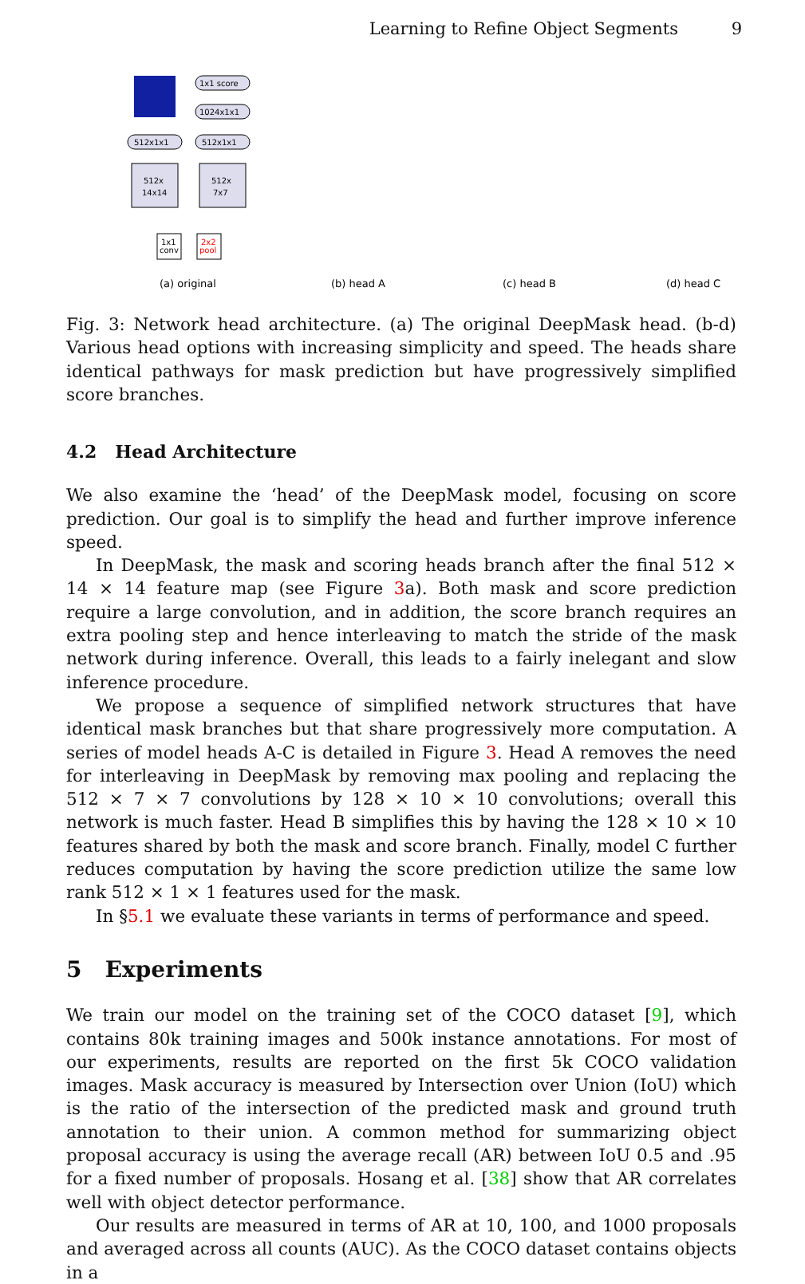Learning to Refine Object Segments 9
1x1 score
1024x1x1
512x1x1
512x1x1
512x
14x14
512x
7x7
1x1
conv
2x2
pool
(a) original
(b) head A
(c) head B
(d) head C
Fig. 3: Network head architecture. (a) The original DeepMask head. (b-d) Various head options with increasing simplicity and speed. The heads share identical pathways for mask prediction but have progressively simplified score branches.
4.2 Head Architecture
We also examine the ‘head’ of the DeepMask model, focusing on score prediction. Our goal is to simplify the head and further improve inference speed.
In DeepMask, the mask and scoring heads branch after the final 512 × 14 × 14 feature map (see Figure 3a). Both mask and score prediction require a large convolution, and in addition, the score branch requires an extra pooling step and hence interleaving to match the stride of the mask network during inference. Overall, this leads to a fairly inelegant and slow inference procedure.
We propose a sequence of simplified network structures that have identical mask branches but that share progressively more computation. A series of model heads A-C is detailed in Figure 3. Head A removes the need for interleaving in DeepMask by removing max pooling and replacing the 512 × 7 × 7 convolutions by 128 × 10 × 10 convolutions; overall this network is much faster. Head B simplifies this by having the 128 × 10 × 10 features shared by both the mask and score branch. Finally, model C further reduces computation by having the score prediction utilize the same low rank 512 × 1 × 1 features used for the mask.
In §5.1 we evaluate these variants in terms of performance and speed.
5 Experiments
We train our model on the training set of the COCO dataset [9], which contains 80k training images and 500k instance annotations. For most of our experiments, results are reported on the first 5k COCO validation images. Mask accuracy is measured by Intersection over Union (IoU) which is the ratio of the intersection of the predicted mask and ground truth annotation to their union. A common method for summarizing object proposal accuracy is using the average recall (AR) between IoU 0.5 and .95 for a fixed number of proposals. Hosang et al. [38] show that AR correlates well with object detector performance.
Our results are measured in terms of AR at 10, 100, and 1000 proposals and averaged across all counts (AUC). As the COCO dataset contains objects in a